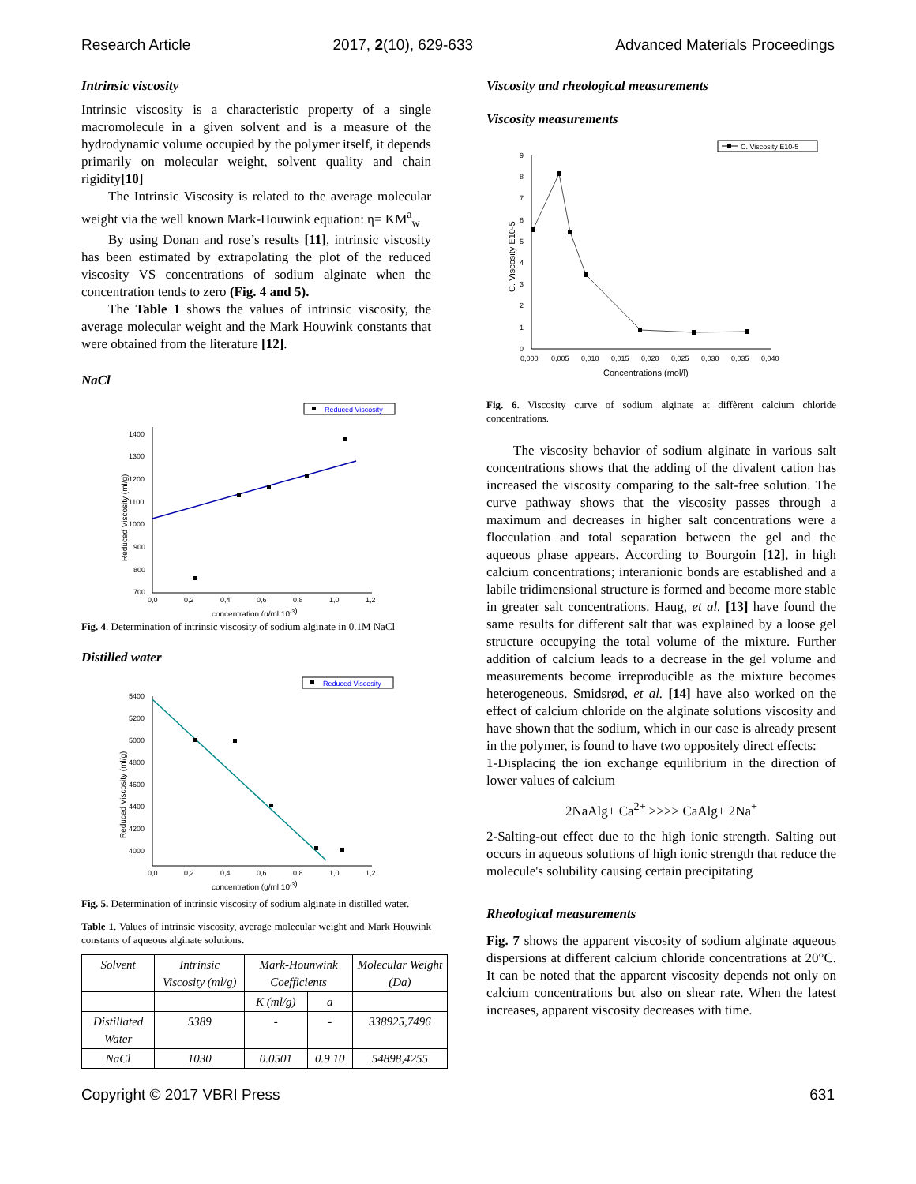Research Article 2017, 2(10), 629-633 Advanced Materials Proceedings
Intrinsic viscosity
Intrinsic viscosity is a characteristic property of a single macromolecule in a given solvent and is a measure of the hydrodynamic volume occupied by the polymer itself, it depends primarily on molecular weight, solvent quality and chain rigidity[10]
The Intrinsic Viscosity is related to the average molecular weight via the well known Mark-Houwink equation: η= KM<sup>a</sup><sub>w</sub>
By using Donan and rose’s results [11], intrinsic viscosity has been estimated by extrapolating the plot of the reduced viscosity VS concentrations of sodium alginate when the concentration tends to zero (Fig. 4 and 5).
The Table 1 shows the values of intrinsic viscosity, the average molecular weight and the Mark Houwink constants that were obtained from the literature [12].
NaCl
Reduced Viscosity
1400
1300
1200
1100
1000
900
800
700
0,0
0,2
0,4
0,6
0,8
1,0
1,2
concentration (g/ml 10-3)
Reduced Viscosity (ml/g)
Fig. 4. Determination of intrinsic viscosity of sodium alginate in 0.1M NaCl
Distilled water
Reduced Viscosity
5400
5200
5000
4800
4600
4400
4200
4000
0,0
0,2
0,4
0,6
0,8
1,0
1,2
concentration (g/ml 10-3)
Reduced Viscosity (ml/g)
Fig. 5. Determination of intrinsic viscosity of sodium alginate in distilled water.
Table 1. Values of intrinsic viscosity, average molecular weight and Mark Houwink constants of aqueous alginate solutions.
| Solvent | Intrinsic Viscosity (ml/g) | Mark-Hounwink Coefficients | | Molecular Weight (Da) |
| --- | --- | --- | --- | --- |
| | | K (ml/g) | a | |
| Distillated Water | 5389 | - | - | 338925,7496 |
| NaCl | 1030 | 0.0501 | 0.9 10 | 54898,4255 |
Viscosity and rheological measurements
Viscosity measurements
C. Viscosity E10-5
9
8
7
6
5
4
3
2
1
0
0,000
0,005
0,010
0,015
0,020
0,025
0,030
0,035
0,040
Concentrations (mol/l)
C. Viscosity E10-5
Fig. 6. Viscosity curve of sodium alginate at diffèrent calcium chloride concentrations.
The viscosity behavior of sodium alginate in various salt concentrations shows that the adding of the divalent cation has increased the viscosity comparing to the salt-free solution. The curve pathway shows that the viscosity passes through a maximum and decreases in higher salt concentrations were a flocculation and total separation between the gel and the aqueous phase appears. According to Bourgoin [12], in high calcium concentrations; interanionic bonds are established and a labile tridimensional structure is formed and become more stable in greater salt concentrations. Haug, et al. [13] have found the same results for different salt that was explained by a loose gel structure occupying the total volume of the mixture. Further addition of calcium leads to a decrease in the gel volume and measurements become irreproducible as the mixture becomes heterogeneous. Smidsrød, et al. [14] have also worked on the effect of calcium chloride on the alginate solutions viscosity and have shown that the sodium, which in our case is already present in the polymer, is found to have two oppositely direct effects:
1-Displacing the ion exchange equilibrium in the direction of lower values of calcium
2NaAlg+ Ca<sup>2+</sup> >>>> CaAlg+ 2Na<sup>+</sup>
2-Salting-out effect due to the high ionic strength. Salting out occurs in aqueous solutions of high ionic strength that reduce the molecule's solubility causing certain precipitating
Rheological measurements
Fig. 7 shows the apparent viscosity of sodium alginate aqueous dispersions at different calcium chloride concentrations at 20°C. It can be noted that the apparent viscosity depends not only on calcium concentrations but also on shear rate. When the latest increases, apparent viscosity decreases with time.
Copyright © 2017 VBRI Press 631